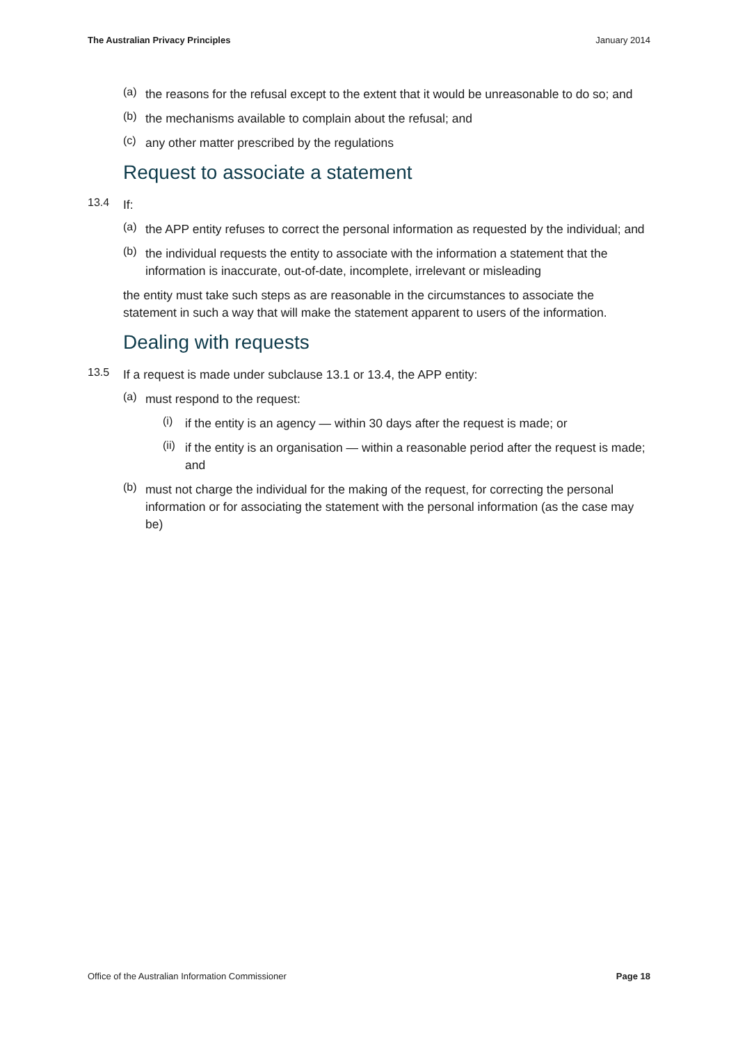The Australian Privacy Principles January 2014
(a)
the reasons for the refusal except to the extent that it would be unreasonable to do so; and
(b)
the mechanisms available to complain about the refusal; and
(c)
any other matter prescribed by the regulations
Request to associate a statement
13.4
If:
(a)
the APP entity refuses to correct the personal information as requested by the individual; and
(b)
the individual requests the entity to associate with the information a statement that the information is inaccurate, out-of-date, incomplete, irrelevant or misleading
the entity must take such steps as are reasonable in the circumstances to associate the statement in such a way that will make the statement apparent to users of the information.
Dealing with requests
13.5
If a request is made under subclause 13.1 or 13.4, the APP entity:
(a)
must respond to the request:
(i)
if the entity is an agency — within 30 days after the request is made; or
(ii)
if the entity is an organisation — within a reasonable period after the request is made; and
(b)
must not charge the individual for the making of the request, for correcting the personal information or for associating the statement with the personal information (as the case may be)
Office of the Australian Information Commissioner Page 18